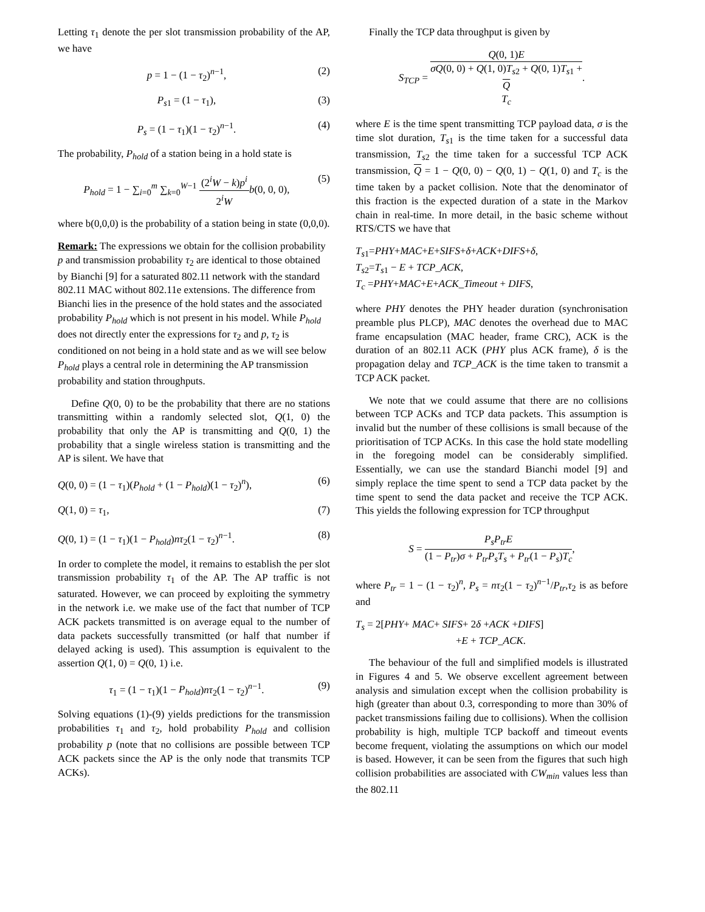Letting τ<sub>1</sub> denote the per slot transmission probability of the AP, we have
p = 1 − (1 − τ<sub>2</sub>)<sup>n−1</sup>, (2)
P<sub>s1</sub> = (1 − τ<sub>1</sub>), (3)
P<sub>s</sub> = (1 − τ<sub>1</sub>)(1 − τ<sub>2</sub>)<sup>n−1</sup>. (4)
The probability, P<sub>hold</sub> of a station being in a hold state is
P<sub>hold</sub> = 1 − ∑<sub>i=0</sub><sup>m</sup> ∑<sub>k=0</sub><sup>W−1</sup> (2<sup>i</sup>W − k)p<sup>i</sup> 2<sup>i</sup>W b(0, 0, 0), (5)
where b(0,0,0) is the probability of a station being in state (0,0,0).
Remark: The expressions we obtain for the collision probability p and transmission probability τ<sub>2</sub> are identical to those obtained by Bianchi [9] for a saturated 802.11 network with the standard 802.11 MAC without 802.11e extensions. The difference from Bianchi lies in the presence of the hold states and the associated probability P<sub>hold</sub> which is not present in his model. While P<sub>hold</sub> does not directly enter the expressions for τ<sub>2</sub> and p, τ<sub>2</sub> is conditioned on not being in a hold state and as we will see below P<sub>hold</sub> plays a central role in determining the AP transmission probability and station throughputs.
Define Q(0, 0) to be the probability that there are no stations transmitting within a randomly selected slot, Q(1, 0) the probability that only the AP is transmitting and Q(0, 1) the probability that a single wireless station is transmitting and the AP is silent. We have that
Q(0, 0) = (1 − τ<sub>1</sub>)(P<sub>hold</sub> + (1 − P<sub>hold</sub>)(1 − τ<sub>2</sub>)<sup>n</sup>), (6)
Q(1, 0) = τ<sub>1</sub>, (7)
Q(0, 1) = (1 − τ<sub>1</sub>)(1 − P<sub>hold</sub>)nτ<sub>2</sub>(1 − τ<sub>2</sub>)<sup>n−1</sup>. (8)
In order to complete the model, it remains to establish the per slot transmission probability τ<sub>1</sub> of the AP. The AP traffic is not saturated. However, we can proceed by exploiting the symmetry in the network i.e. we make use of the fact that number of TCP ACK packets transmitted is on average equal to the number of data packets successfully transmitted (or half that number if delayed acking is used). This assumption is equivalent to the assertion Q(1, 0) = Q(0, 1) i.e.
τ<sub>1</sub> = (1 − τ<sub>1</sub>)(1 − P<sub>hold</sub>)nτ<sub>2</sub>(1 − τ<sub>2</sub>)<sup>n−1</sup>. (9)
Solving equations (1)-(9) yields predictions for the transmission probabilities τ<sub>1</sub> and τ<sub>2</sub>, hold probability P<sub>hold</sub> and collision probability p (note that no collisions are possible between TCP ACK packets since the AP is the only node that transmits TCP ACKs).
Finally the TCP data throughput is given by
S<sub>TCP</sub> = Q(0, 1)E σQ(0, 0) + Q(1, 0)T<sub>s2</sub> + Q(0, 1)T<sub>s1</sub> +
Q
T<sub>c</sub>.
where E is the time spent transmitting TCP payload data, σ is the time slot duration, T<sub>s1</sub> is the time taken for a successful data transmission, T<sub>s2</sub> the time taken for a successful TCP ACK transmission, Q = 1 − Q(0, 0) − Q(0, 1) − Q(1, 0) and T<sub>c</sub> is the time taken by a packet collision. Note that the denominator of this fraction is the expected duration of a state in the Markov chain in real-time. In more detail, in the basic scheme without RTS/CTS we have that
T<sub>s1</sub>=PHY+MAC+E+SIFS+δ+ACK+DIFS+δ,
T<sub>s2</sub>=T<sub>s1</sub> − E + TCP_ACK,
T<sub>c</sub> =PHY+MAC+E+ACK_Timeout + DIFS,
where PHY denotes the PHY header duration (synchronisation preamble plus PLCP), MAC denotes the overhead due to MAC frame encapsulation (MAC header, frame CRC), ACK is the duration of an 802.11 ACK (PHY plus ACK frame), δ is the propagation delay and TCP_ACK is the time taken to transmit a TCP ACK packet.
We note that we could assume that there are no collisions between TCP ACKs and TCP data packets. This assumption is invalid but the number of these collisions is small because of the prioritisation of TCP ACKs. In this case the hold state modelling in the foregoing model can be considerably simplified. Essentially, we can use the standard Bianchi model [9] and simply replace the time spent to send a TCP data packet by the time spent to send the data packet and receive the TCP ACK. This yields the following expression for TCP throughput
S = P<sub>s</sub>P<sub>tr</sub>E (1 − P<sub>tr</sub>)σ + P<sub>tr</sub>P<sub>s</sub>T<sub>s</sub> + P<sub>tr</sub>(1 − P<sub>s</sub>)T<sub>c</sub>,
where P<sub>tr</sub> = 1 − (1 − τ<sub>2</sub>)<sup>n</sup>, P<sub>s</sub> = nτ<sub>2</sub>(1 − τ<sub>2</sub>)<sup>n−1</sup>/P<sub>tr</sub>,τ<sub>2</sub> is as before and
T<sub>s</sub> = 2[PHY+ MAC+ SIFS+ 2δ +ACK +DIFS]
+E + TCP_ACK.
The behaviour of the full and simplified models is illustrated in Figures 4 and 5. We observe excellent agreement between analysis and simulation except when the collision probability is high (greater than about 0.3, corresponding to more than 30% of packet transmissions failing due to collisions). When the collision probability is high, multiple TCP backoff and timeout events become frequent, violating the assumptions on which our model is based. However, it can be seen from the figures that such high collision probabilities are associated with CW<sub>min</sub> values less than the 802.11